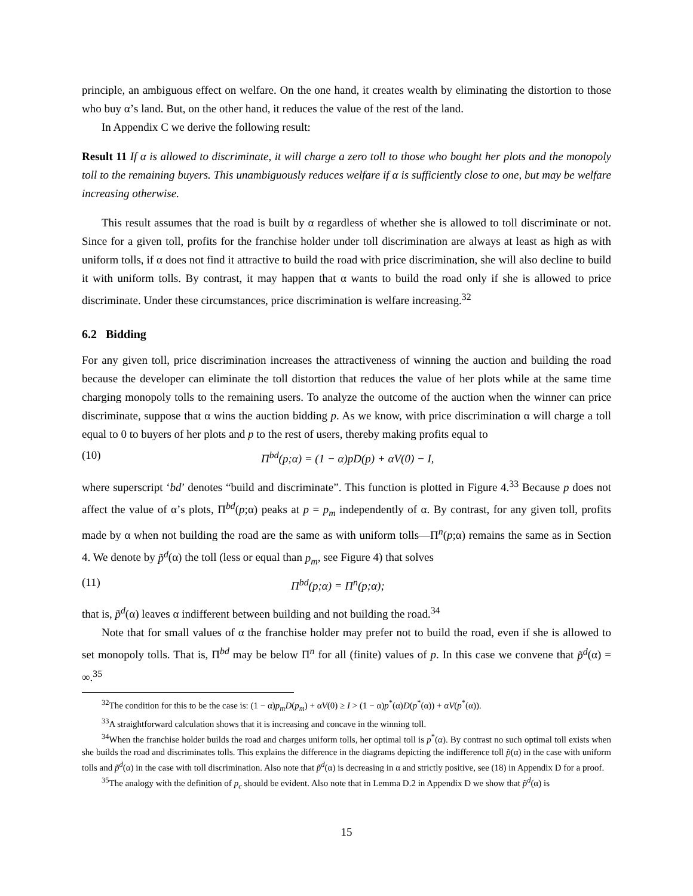principle, an ambiguous effect on welfare. On the one hand, it creates wealth by eliminating the distortion to those who buy α’s land. But, on the other hand, it reduces the value of the rest of the land.
In Appendix C we derive the following result:
Result 11 If α is allowed to discriminate, it will charge a zero toll to those who bought her plots and the monopoly toll to the remaining buyers. This unambiguously reduces welfare if α is sufficiently close to one, but may be welfare increasing otherwise.
This result assumes that the road is built by α regardless of whether she is allowed to toll discriminate or not. Since for a given toll, profits for the franchise holder under toll discrimination are always at least as high as with uniform tolls, if α does not find it attractive to build the road with price discrimination, she will also decline to build it with uniform tolls. By contrast, it may happen that α wants to build the road only if she is allowed to price discriminate. Under these circumstances, price discrimination is welfare increasing.<sup>32</sup>
6.2 Bidding
For any given toll, price discrimination increases the attractiveness of winning the auction and building the road because the developer can eliminate the toll distortion that reduces the value of her plots while at the same time charging monopoly tolls to the remaining users. To analyze the outcome of the auction when the winner can price discriminate, suppose that α wins the auction bidding p. As we know, with price discrimination α will charge a toll equal to 0 to buyers of her plots and p to the rest of users, thereby making profits equal to
(10) Π<sup>bd</sup>(p;α) = (1 − α)pD(p) + αV(0) − I,
where superscript ‘bd’ denotes “build and discriminate”. This function is plotted in Figure 4.<sup>33</sup> Because p does not affect the value of α’s plots, Π<sup>bd</sup>(p;α) peaks at p = p<sub>m</sub> independently of α. By contrast, for any given toll, profits made by α when not building the road are the same as with uniform tolls—Π<sup>n</sup>(p;α) remains the same as in Section 4. We denote by p̃<sup>d</sup>(α) the toll (less or equal than p<sub>m</sub>, see Figure 4) that solves
(11) Π<sup>bd</sup>(p;α) = Π<sup>n</sup>(p;α);
that is, p̃<sup>d</sup>(α) leaves α indifferent between building and not building the road.<sup>34</sup>
Note that for small values of α the franchise holder may prefer not to build the road, even if she is allowed to set monopoly tolls. That is, Π<sup>bd</sup> may be below Π<sup>n</sup> for all (finite) values of p. In this case we convene that p̃<sup>d</sup>(α) = ∞.<sup>35</sup>
<sup>32</sup> The condition for this to be the case is: (1 − α)p<sub>m</sub>D(p<sub>m</sub>) + αV(0) ≥ I > (1 − α)p<sup>*</sup>(α)D(p<sup>*</sup>(α)) + αV(p<sup>*</sup>(α)).
<sup>33</sup> A straightforward calculation shows that it is increasing and concave in the winning toll.
<sup>34</sup> When the franchise holder builds the road and charges uniform tolls, her optimal toll is p<sup>*</sup>(α). By contrast no such optimal toll exists when she builds the road and discriminates tolls. This explains the difference in the diagrams depicting the indifference toll p̃(α) in the case with uniform tolls and p̃<sup>d</sup>(α) in the case with toll discrimination. Also note that p̃<sup>d</sup>(α) is decreasing in α and strictly positive, see (18) in Appendix D for a proof.
<sup>35</sup> The analogy with the definition of p<sub>c</sub> should be evident. Also note that in Lemma D.2 in Appendix D we show that p̃<sup>d</sup>(α) is
15